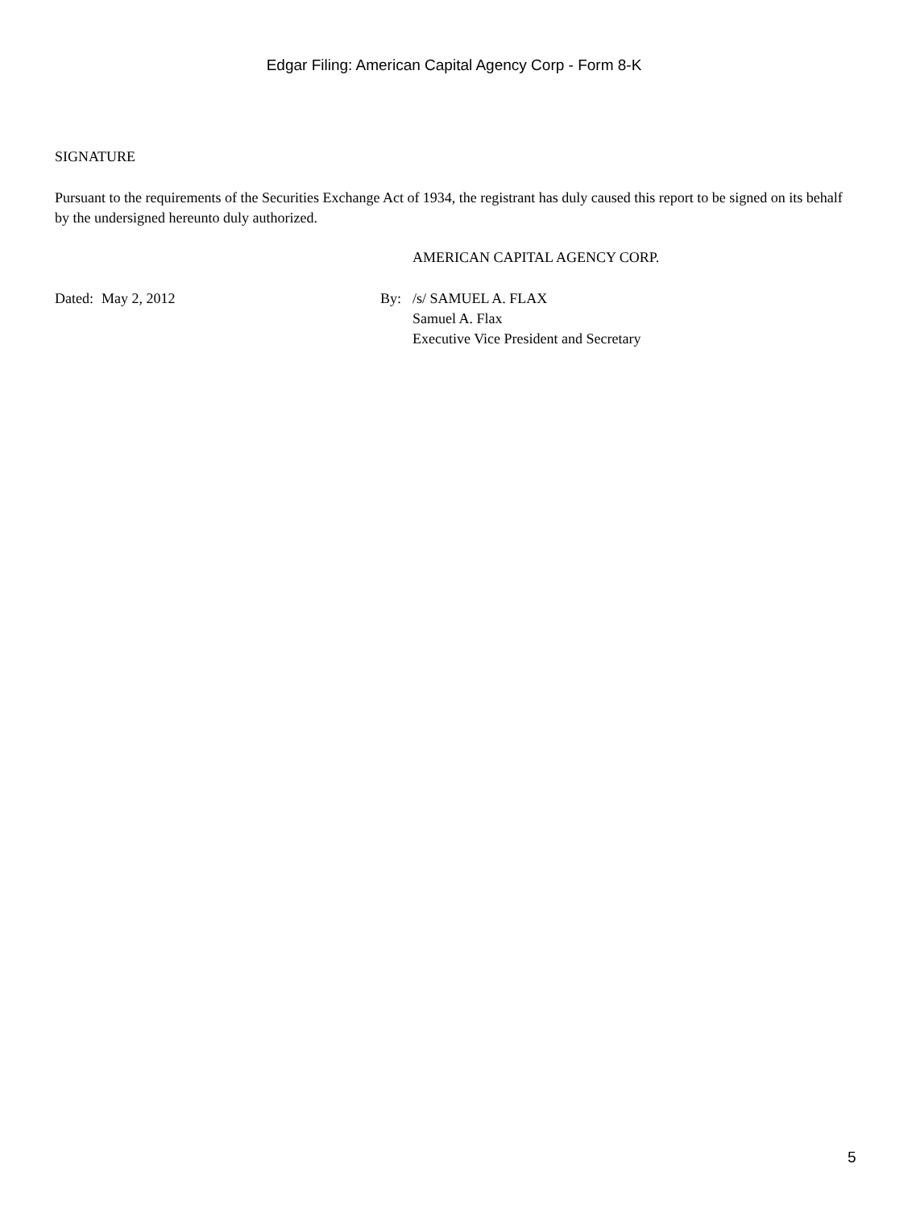Edgar Filing: American Capital Agency Corp - Form 8-K
SIGNATURE
Pursuant to the requirements of the Securities Exchange Act of 1934, the registrant has duly caused this report to be signed on its behalf by the undersigned hereunto duly authorized.
AMERICAN CAPITAL AGENCY CORP.
| Dated: | May 2, 2012 | By: | /s/ SAMUEL A. FLAX Samuel A. Flax Executive Vice President and Secretary |
5